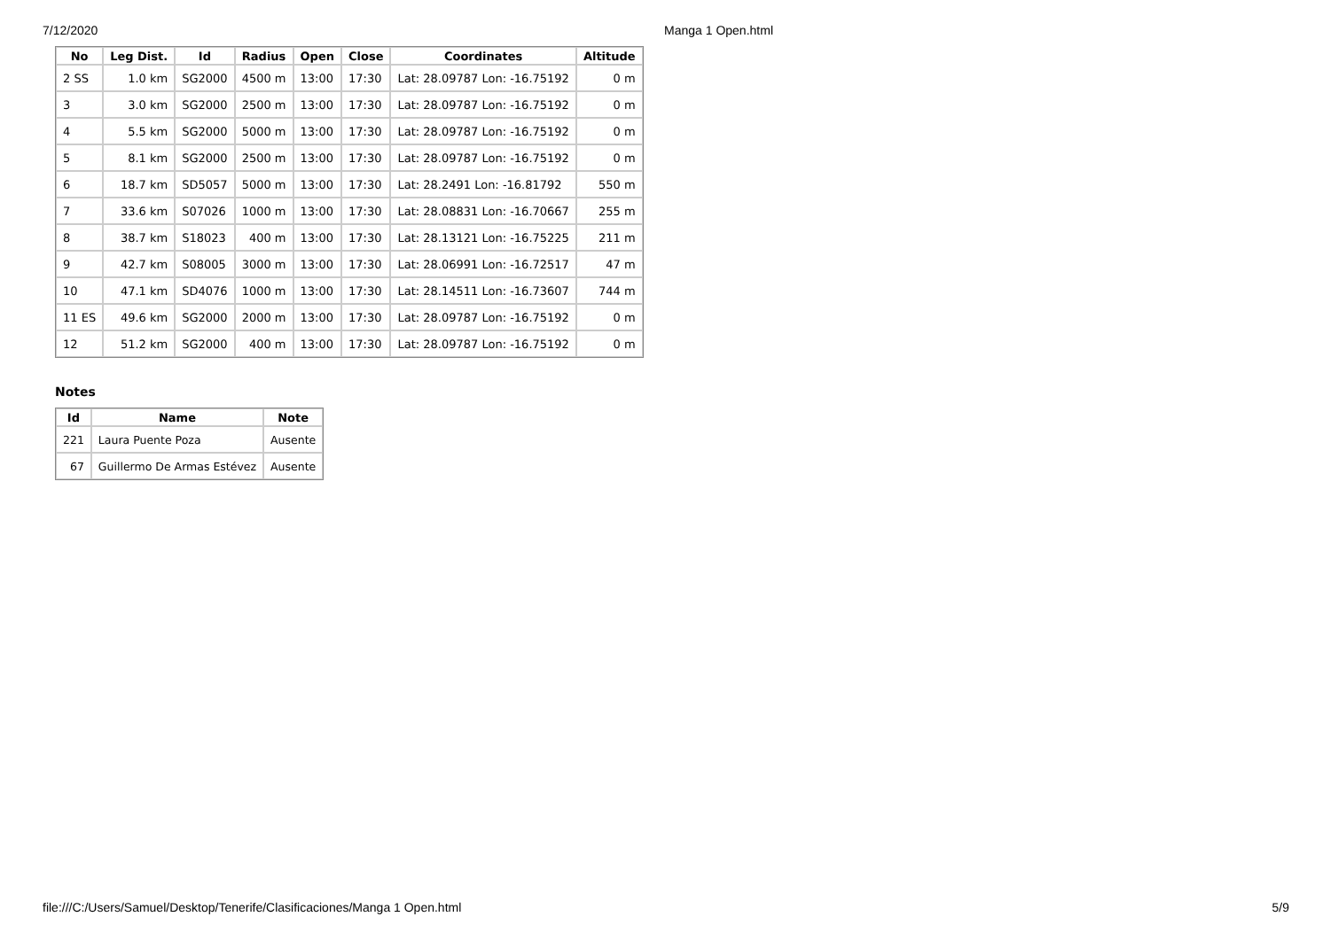7/12/2020 Manga 1 Open.html
| No | Leg Dist. | Id | Radius | Open | Close | Coordinates | Altitude |
| --- | --- | --- | --- | --- | --- | --- | --- |
| 2 SS | 1.0 km | SG2000 | 4500 m | 13:00 | 17:30 | Lat: 28.09787 Lon: -16.75192 | 0 m |
| 3 | 3.0 km | SG2000 | 2500 m | 13:00 | 17:30 | Lat: 28.09787 Lon: -16.75192 | 0 m |
| 4 | 5.5 km | SG2000 | 5000 m | 13:00 | 17:30 | Lat: 28.09787 Lon: -16.75192 | 0 m |
| 5 | 8.1 km | SG2000 | 2500 m | 13:00 | 17:30 | Lat: 28.09787 Lon: -16.75192 | 0 m |
| 6 | 18.7 km | SD5057 | 5000 m | 13:00 | 17:30 | Lat: 28.2491 Lon: -16.81792 | 550 m |
| 7 | 33.6 km | S07026 | 1000 m | 13:00 | 17:30 | Lat: 28.08831 Lon: -16.70667 | 255 m |
| 8 | 38.7 km | S18023 | 400 m | 13:00 | 17:30 | Lat: 28.13121 Lon: -16.75225 | 211 m |
| 9 | 42.7 km | S08005 | 3000 m | 13:00 | 17:30 | Lat: 28.06991 Lon: -16.72517 | 47 m |
| 10 | 47.1 km | SD4076 | 1000 m | 13:00 | 17:30 | Lat: 28.14511 Lon: -16.73607 | 744 m |
| 11 ES | 49.6 km | SG2000 | 2000 m | 13:00 | 17:30 | Lat: 28.09787 Lon: -16.75192 | 0 m |
| 12 | 51.2 km | SG2000 | 400 m | 13:00 | 17:30 | Lat: 28.09787 Lon: -16.75192 | 0 m |
Notes
| Id | Name | Note |
| --- | --- | --- |
| 221 | Laura Puente Poza | Ausente |
| 67 | Guillermo De Armas Estévez | Ausente |
file:///C:/Users/Samuel/Desktop/Tenerife/Clasificaciones/Manga 1 Open.html 5/9